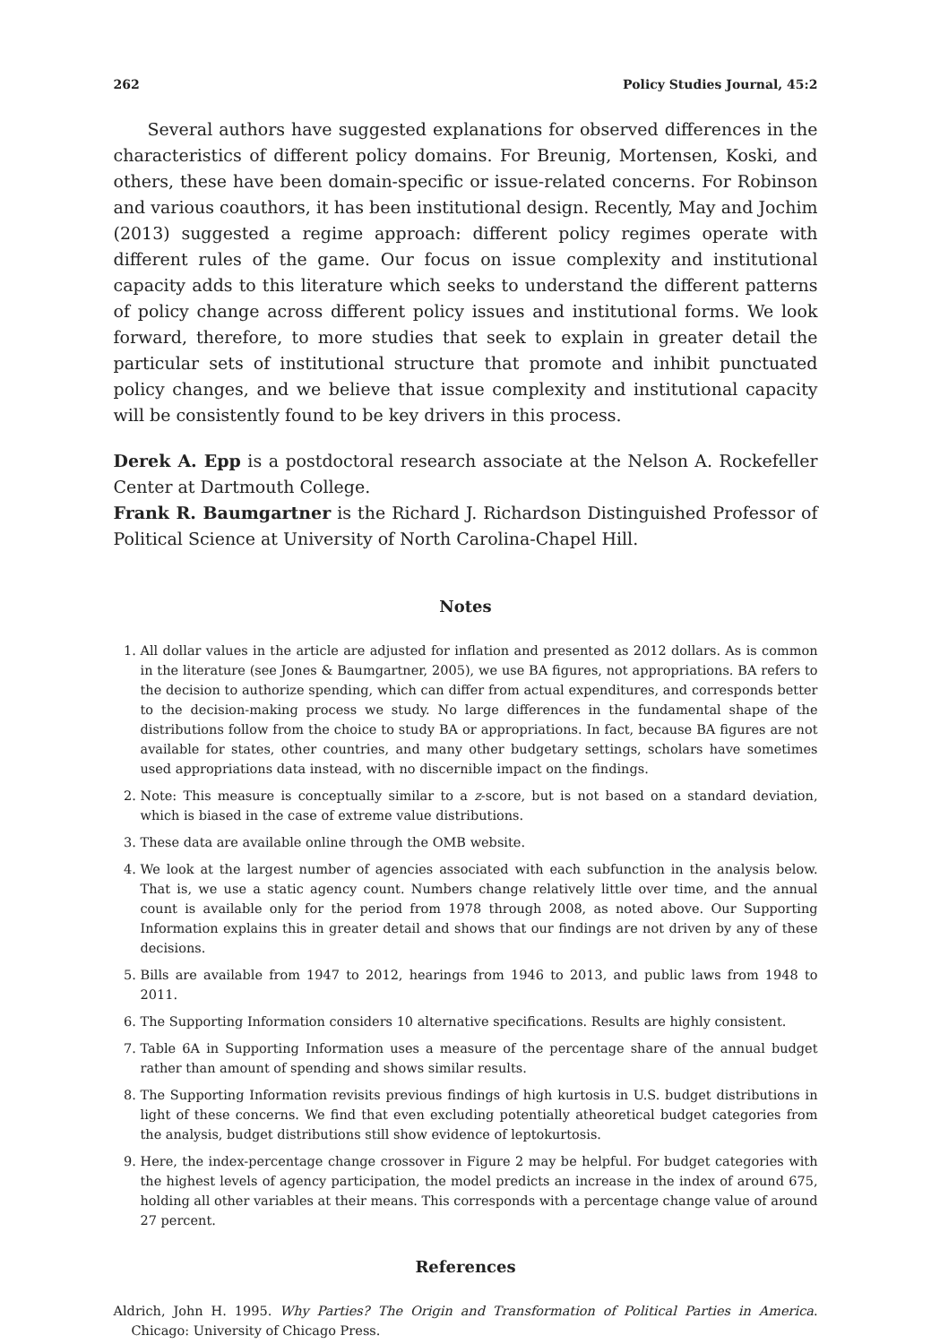262 Policy Studies Journal, 45:2
Several authors have suggested explanations for observed differences in the characteristics of different policy domains. For Breunig, Mortensen, Koski, and others, these have been domain-specific or issue-related concerns. For Robinson and various coauthors, it has been institutional design. Recently, May and Jochim (2013) suggested a regime approach: different policy regimes operate with different rules of the game. Our focus on issue complexity and institutional capacity adds to this literature which seeks to understand the different patterns of policy change across different policy issues and institutional forms. We look forward, therefore, to more studies that seek to explain in greater detail the particular sets of institutional structure that promote and inhibit punctuated policy changes, and we believe that issue complexity and institutional capacity will be consistently found to be key drivers in this process.
Derek A. Epp is a postdoctoral research associate at the Nelson A. Rockefeller Center at Dartmouth College.
Frank R. Baumgartner is the Richard J. Richardson Distinguished Professor of Political Science at University of North Carolina-Chapel Hill.
Notes
1. All dollar values in the article are adjusted for inflation and presented as 2012 dollars. As is common in the literature (see Jones & Baumgartner, 2005), we use BA figures, not appropriations. BA refers to the decision to authorize spending, which can differ from actual expenditures, and corresponds better to the decision-making process we study. No large differences in the fundamental shape of the distributions follow from the choice to study BA or appropriations. In fact, because BA figures are not available for states, other countries, and many other budgetary settings, scholars have sometimes used appropriations data instead, with no discernible impact on the findings.
2. Note: This measure is conceptually similar to a z-score, but is not based on a standard deviation, which is biased in the case of extreme value distributions.
3. These data are available online through the OMB website.
4. We look at the largest number of agencies associated with each subfunction in the analysis below. That is, we use a static agency count. Numbers change relatively little over time, and the annual count is available only for the period from 1978 through 2008, as noted above. Our Supporting Information explains this in greater detail and shows that our findings are not driven by any of these decisions.
5. Bills are available from 1947 to 2012, hearings from 1946 to 2013, and public laws from 1948 to 2011.
6. The Supporting Information considers 10 alternative specifications. Results are highly consistent.
7. Table 6A in Supporting Information uses a measure of the percentage share of the annual budget rather than amount of spending and shows similar results.
8. The Supporting Information revisits previous findings of high kurtosis in U.S. budget distributions in light of these concerns. We find that even excluding potentially atheoretical budget categories from the analysis, budget distributions still show evidence of leptokurtosis.
9. Here, the index-percentage change crossover in Figure 2 may be helpful. For budget categories with the highest levels of agency participation, the model predicts an increase in the index of around 675, holding all other variables at their means. This corresponds with a percentage change value of around 27 percent.
References
Aldrich, John H. 1995. Why Parties? The Origin and Transformation of Political Parties in America. Chicago: University of Chicago Press.